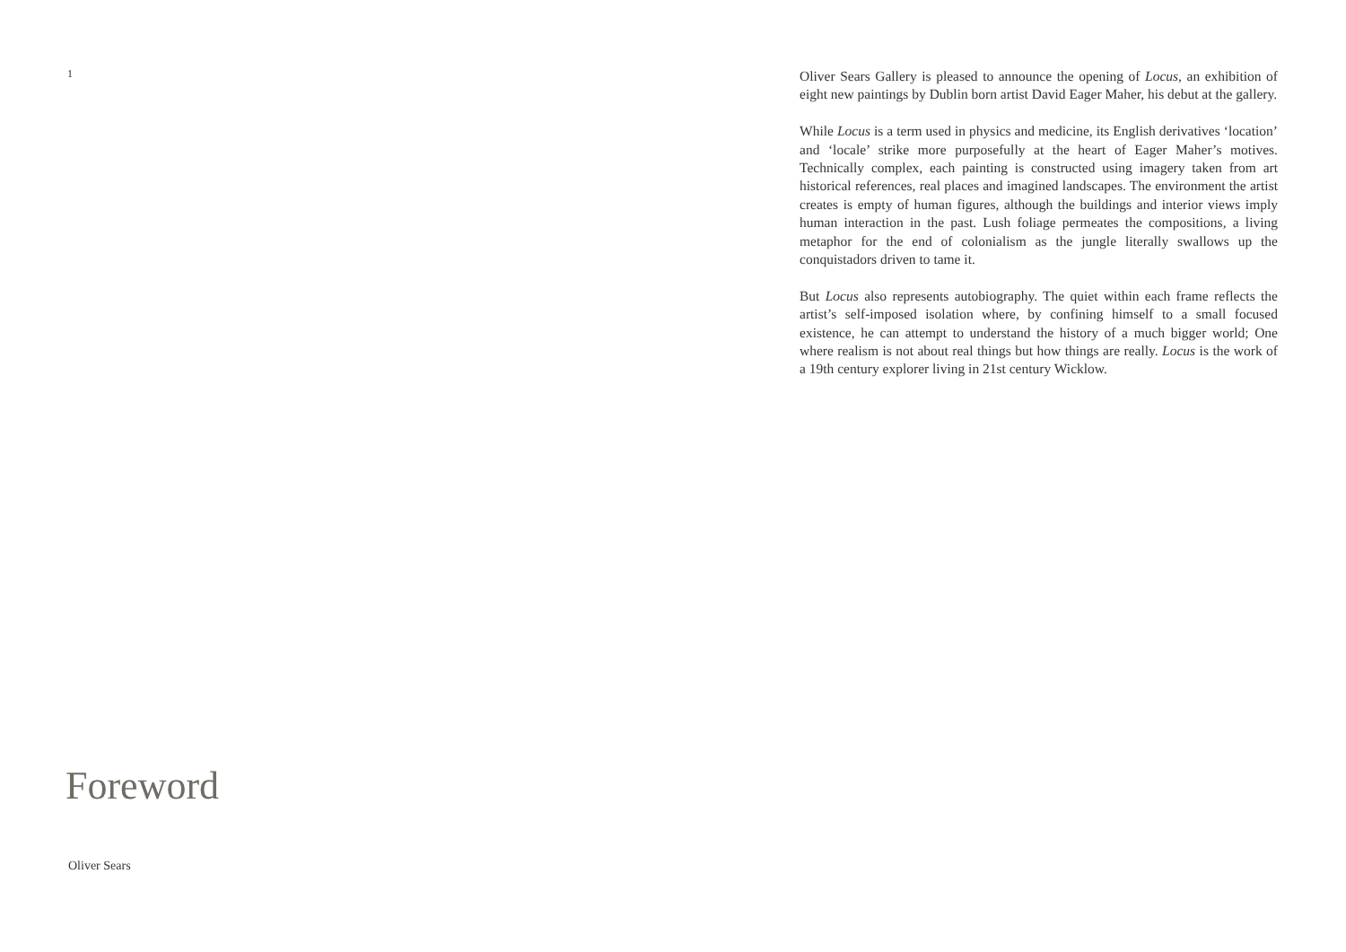1
Oliver Sears Gallery is pleased to announce the opening of Locus, an exhibition of eight new paintings by Dublin born artist David Eager Maher, his debut at the gallery.
While Locus is a term used in physics and medicine, its English derivatives ‘location’ and ‘locale’ strike more purposefully at the heart of Eager Maher’s motives. Technically complex, each painting is constructed using imagery taken from art historical references, real places and imagined landscapes. The environment the artist creates is empty of human figures, although the buildings and interior views imply human interaction in the past. Lush foliage permeates the compositions, a living metaphor for the end of colonialism as the jungle literally swallows up the conquistadors driven to tame it.
But Locus also represents autobiography. The quiet within each frame reflects the artist’s self-imposed isolation where, by confining himself to a small focused existence, he can attempt to understand the history of a much bigger world; One where realism is not about real things but how things are really. Locus is the work of a 19th century explorer living in 21st century Wicklow.
Foreword
Oliver Sears